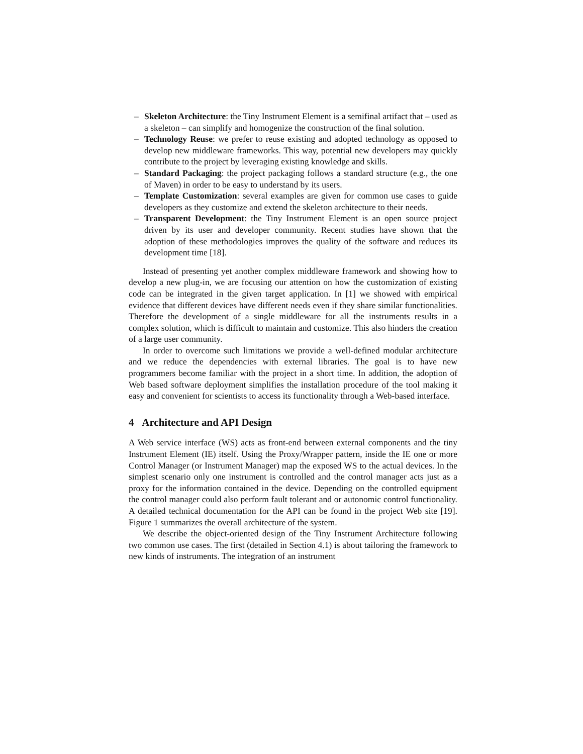– Skeleton Architecture: the Tiny Instrument Element is a semifinal artifact that – used as a skeleton – can simplify and homogenize the construction of the final solution.
– Technology Reuse: we prefer to reuse existing and adopted technology as opposed to develop new middleware frameworks. This way, potential new developers may quickly contribute to the project by leveraging existing knowledge and skills.
– Standard Packaging: the project packaging follows a standard structure (e.g., the one of Maven) in order to be easy to understand by its users.
– Template Customization: several examples are given for common use cases to guide developers as they customize and extend the skeleton architecture to their needs.
– Transparent Development: the Tiny Instrument Element is an open source project driven by its user and developer community. Recent studies have shown that the adoption of these methodologies improves the quality of the software and reduces its development time [18].
Instead of presenting yet another complex middleware framework and showing how to develop a new plug-in, we are focusing our attention on how the customization of existing code can be integrated in the given target application. In [1] we showed with empirical evidence that different devices have different needs even if they share similar functionalities. Therefore the development of a single middleware for all the instruments results in a complex solution, which is difficult to maintain and customize. This also hinders the creation of a large user community.
In order to overcome such limitations we provide a well-defined modular architecture and we reduce the dependencies with external libraries. The goal is to have new programmers become familiar with the project in a short time. In addition, the adoption of Web based software deployment simplifies the installation procedure of the tool making it easy and convenient for scientists to access its functionality through a Web-based interface.
4 Architecture and API Design
A Web service interface (WS) acts as front-end between external components and the tiny Instrument Element (IE) itself. Using the Proxy/Wrapper pattern, inside the IE one or more Control Manager (or Instrument Manager) map the exposed WS to the actual devices. In the simplest scenario only one instrument is controlled and the control manager acts just as a proxy for the information contained in the device. Depending on the controlled equipment the control manager could also perform fault tolerant and or autonomic control functionality. A detailed technical documentation for the API can be found in the project Web site [19]. Figure 1 summarizes the overall architecture of the system.
We describe the object-oriented design of the Tiny Instrument Architecture following two common use cases. The first (detailed in Section 4.1) is about tailoring the framework to new kinds of instruments. The integration of an instrument